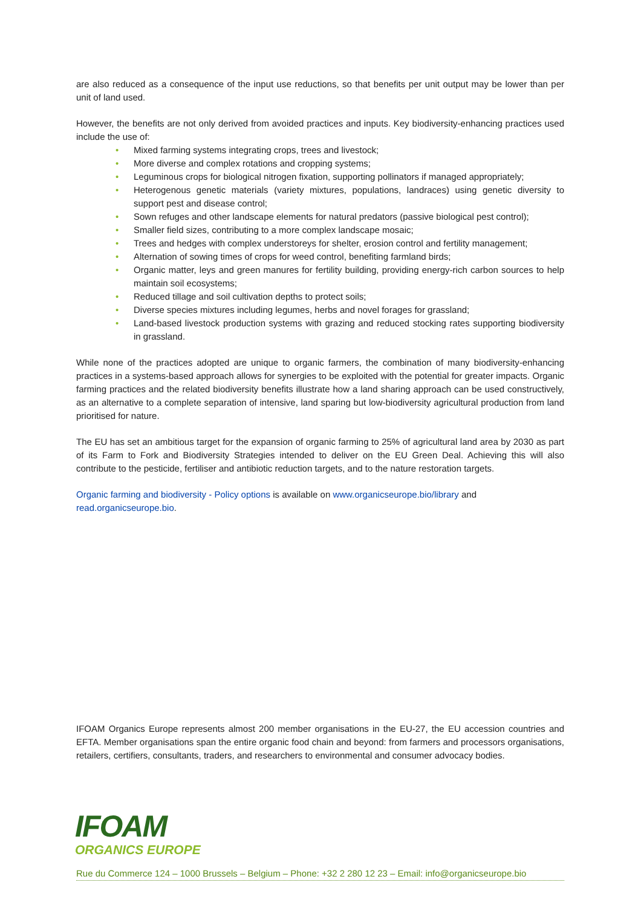are also reduced as a consequence of the input use reductions, so that benefits per unit output may be lower than per unit of land used.
However, the benefits are not only derived from avoided practices and inputs. Key biodiversity-enhancing practices used include the use of:
• Mixed farming systems integrating crops, trees and livestock;
• More diverse and complex rotations and cropping systems;
• Leguminous crops for biological nitrogen fixation, supporting pollinators if managed appropriately;
• Heterogenous genetic materials (variety mixtures, populations, landraces) using genetic diversity to support pest and disease control;
• Sown refuges and other landscape elements for natural predators (passive biological pest control);
• Smaller field sizes, contributing to a more complex landscape mosaic;
• Trees and hedges with complex understoreys for shelter, erosion control and fertility management;
• Alternation of sowing times of crops for weed control, benefiting farmland birds;
• Organic matter, leys and green manures for fertility building, providing energy-rich carbon sources to help maintain soil ecosystems;
• Reduced tillage and soil cultivation depths to protect soils;
• Diverse species mixtures including legumes, herbs and novel forages for grassland;
• Land-based livestock production systems with grazing and reduced stocking rates supporting biodiversity in grassland.
While none of the practices adopted are unique to organic farmers, the combination of many biodiversity-enhancing practices in a systems-based approach allows for synergies to be exploited with the potential for greater impacts. Organic farming practices and the related biodiversity benefits illustrate how a land sharing approach can be used constructively, as an alternative to a complete separation of intensive, land sparing but low-biodiversity agricultural production from land prioritised for nature.
The EU has set an ambitious target for the expansion of organic farming to 25% of agricultural land area by 2030 as part of its Farm to Fork and Biodiversity Strategies intended to deliver on the EU Green Deal. Achieving this will also contribute to the pesticide, fertiliser and antibiotic reduction targets, and to the nature restoration targets.
Organic farming and biodiversity - Policy options is available on www.organicseurope.bio/library and read.organicseurope.bio.
IFOAM Organics Europe represents almost 200 member organisations in the EU-27, the EU accession countries and EFTA. Member organisations span the entire organic food chain and beyond: from farmers and processors organisations, retailers, certifiers, consultants, traders, and researchers to environmental and consumer advocacy bodies.
IFOAM
ORGANICS EUROPE
Rue du Commerce 124 – 1000 Brussels – Belgium – Phone: +32 2 280 12 23 – Email: info@organicseurope.bio